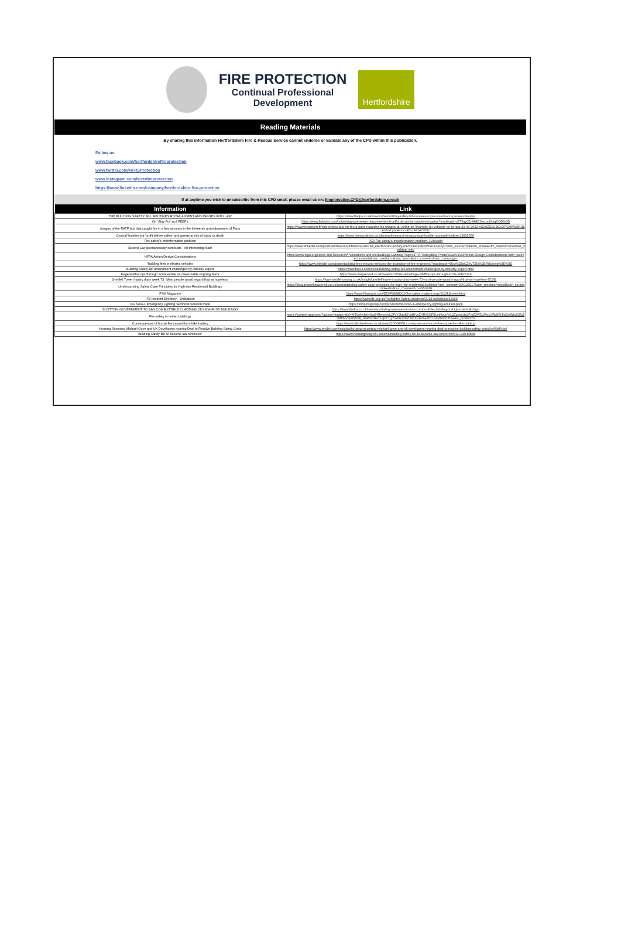FIRE PROTECTION
Continual Professional
Development
Hertfordshire
Reading Materials
By sharing this information Hertfordshire Fire & Rescue Service cannot endorse or validate any of the CPD within this publication.
Follow us:
www.facebook.com/hertfordshirefireprotection
www.twitter.com/HFRSProtection
www.instagram.com/hertsfireprotection
https://www.linkedin.com/company/hertfordshire-fire-protection
If at anytime you wish to unsubscribe from this CPD email, please email us on: fireprotection.CPD@hertfordshire.gov.uk
| Information | Link |
| --- | --- |
| THE BUILDING SAFETY BILL RECEIVES ROYAL ASSENT AND PASSES INTO LAW | https://www.thefpa.co.uk/news/-the-building-safety-bill-receives-royal-assent-and-passes-into-law |
| On 'Stay Put' and PEEPs | https://www.linkedin.com/pulse/stay-put-peeps-response-ben-bradfords-opinion-article-ed-galea/?trackingId=s7TllqyC1Htk8DSwxouNmg%3D%3D |
| Images of the RATP bus that caught fire in a few seconds in the thirteenth arrondissement of Paris | https://www.leparisien.fr/video/video-bus-en-feu-a-paris-regardez-les-images-du-debut-de-lincendie-du-vehicule-de-la-ratp-29-04-2022-KIZAIZDLUBCUXPCHKWBSULAUVM.php#xtor=AD-1481423552 |
| Cynical' hotelier put 'profit before safety' and guests at risk of injury or death | https://www.liverpoolecho.co.uk/news/liverpool-news/cynical-hotelier-put-profit-before-23815550 |
| Fire safety's misinformation problem | (69) Fire safety's misinformation problem. / LinkedIn |
| Electric Car spontaneuosly combusts - An interesting read! | https://www.linkedin.com/posts/andrew-mountfield-a20a5784_electriccars-activity-6926244192830554112-K2yn?utm_source=linkedin_share&utm_medium=member_desktop_web |
| NFPA Atrium Design Considerations | https://www.nfpa.org/News-and-Research/Publications-and-media/Blogs-Landing-Page/NFPA-Today/Blog-Posts/2022/04/29/Atrium-Design-Considerations?utm_source=hootsuite&utm_medium=&utm_term=&utm_content=&utm_campaign= |
| Tackling fires in electric vehicles | https://www.linkedin.com/pulse/tackling-fires-electric-vehicles-the-institution-of-fire-engineers/?trackingId=6Kct%2BqCZhVTZfx%2BRdJpovg%3D%3D |
| Building Safety Bill amendment challenged by industry expert | https://www.fia.uk.com/news/building-safety-bill-amendment-challenged-by-industry-expert.html |
| Huge wildfire rips through Scots estate as crews battle ongoing blaze | https://www.dailyrecord.co.uk/news/scottish-news/huge-wildfire-rips-through-scots-26826119 |
| Grenfell Tower Inquiry diary week 73: 'Most people would regard that as hopeless' | https://www.insidehousing.co.uk/insight/grenfell-tower-inquiry-diary-week-73-most-people-would-regard-that-as-hopeless-75282 |
| Understanding Safety Case Principles for High-rise Residential Buildings | https://blog.arkworkplacerisk.co.uk/understanding-safety-case-principles-for-high-rise-residential-buildings?utm_content=206128017&utm_medium=social&utm_source=linkedin&hss_channel=lcp-2950418 |
| FSM Magazine | https://www.flipsnack.com/E59F88B8DC9/fire-safety-matters-may-202/full-view.html |
| IFE Incident Directory - Walkabout | https://www.ife.org.uk/Firefighter-Safety-Incidents/2013-walkabout/42085 |
| BS 5266-1 Emergency Lighting Technical Solution Pack | https://shop.bsigroup.com/products/bs-5266-1-emergency-lighting-solution-pack |
| SCOTTISH GOVERNMENT TO BAN COMBUSTIBLE CLADDING ON HIGH-RISE BUILDINGS | https://www.thefpa.co.uk/news/scottish-government-to-ban-combustible-cladding-on-high-rise-buildings- |
| Fire safety in timber buildings | https://content-app.com/?action=leadgen&id=MTcwNyMjIyNodHRwczovL2FyY2hpdGVjdHVyZXRvZGF5LmNvLnVrL2ZpcmUtc2FmZXR5LWluLXRpbWJlci1idWlsZGluZ3Mtd2VlaW5hci8_dXRtX3NvdXJjZT1QYWlnZXImdXRtX21lZGl1bT1SZWZlcnJhbA&is_product=0 |
| Consequences of house fire caused by e-bike battery | https://www.wiltshiretimes.co.uk/news/20048958.consequences-house-fire-caused-e-bike-battery/ |
| Housing Secretary Michael Gove and UK Developers nearing Deal to Resolve Building Safety Crisis | https://www.mydek.com/insights/housing-secretary-michael-gove-and-uk-developers-nearing-deal-to-resolve-building-safety-crisis%ef%bf%bc/ |
| Building Safety Bill 'to become law tomorrow' | https://www.housingtoday.co.uk/news/building-safety-bill-to-become-law-tomorrow/5117240.article |